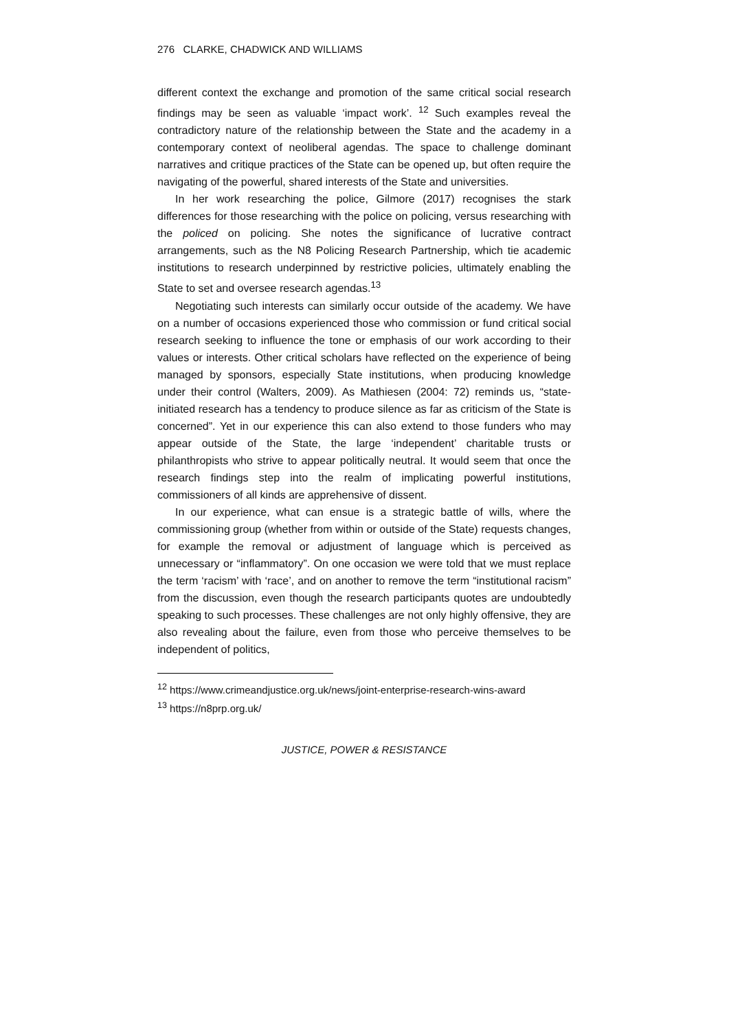276 CLARKE, CHADWICK AND WILLIAMS
different context the exchange and promotion of the same critical social research findings may be seen as valuable ‘impact work’. <sup>12</sup> Such examples reveal the contradictory nature of the relationship between the State and the academy in a contemporary context of neoliberal agendas. The space to challenge dominant narratives and critique practices of the State can be opened up, but often require the navigating of the powerful, shared interests of the State and universities.
In her work researching the police, Gilmore (2017) recognises the stark differences for those researching with the police on policing, versus researching with the policed on policing. She notes the significance of lucrative contract arrangements, such as the N8 Policing Research Partnership, which tie academic institutions to research underpinned by restrictive policies, ultimately enabling the State to set and oversee research agendas.<sup>13</sup>
Negotiating such interests can similarly occur outside of the academy. We have on a number of occasions experienced those who commission or fund critical social research seeking to influence the tone or emphasis of our work according to their values or interests. Other critical scholars have reflected on the experience of being managed by sponsors, especially State institutions, when producing knowledge under their control (Walters, 2009). As Mathiesen (2004: 72) reminds us, “state-initiated research has a tendency to produce silence as far as criticism of the State is concerned”. Yet in our experience this can also extend to those funders who may appear outside of the State, the large ‘independent’ charitable trusts or philanthropists who strive to appear politically neutral. It would seem that once the research findings step into the realm of implicating powerful institutions, commissioners of all kinds are apprehensive of dissent.
In our experience, what can ensue is a strategic battle of wills, where the commissioning group (whether from within or outside of the State) requests changes, for example the removal or adjustment of language which is perceived as unnecessary or “inflammatory”. On one occasion we were told that we must replace the term ‘racism’ with ‘race’, and on another to remove the term “institutional racism” from the discussion, even though the research participants quotes are undoubtedly speaking to such processes. These challenges are not only highly offensive, they are also revealing about the failure, even from those who perceive themselves to be independent of politics,
<sup>12</sup> https://www.crimeandjustice.org.uk/news/joint-enterprise-research-wins-award
<sup>13</sup> https://n8prp.org.uk/
JUSTICE, POWER & RESISTANCE